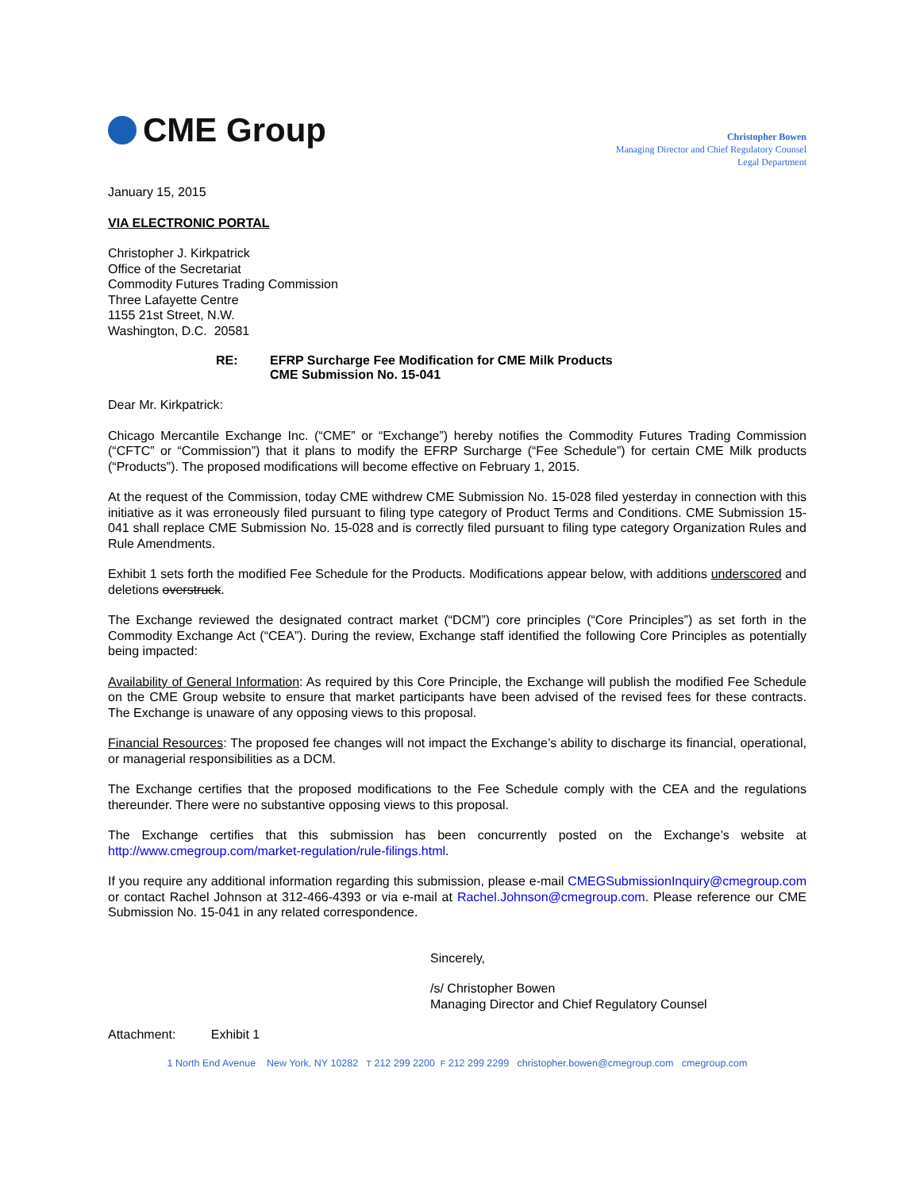CME Group
Christopher Bowen
Managing Director and Chief Regulatory Counsel
Legal Department
January 15, 2015
VIA ELECTRONIC PORTAL
Christopher J. Kirkpatrick
Office of the Secretariat
Commodity Futures Trading Commission
Three Lafayette Centre
1155 21st Street, N.W.
Washington, D.C. 20581
RE: EFRP Surcharge Fee Modification for CME Milk Products
CME Submission No. 15-041
Dear Mr. Kirkpatrick:
Chicago Mercantile Exchange Inc. (“CME” or “Exchange”) hereby notifies the Commodity Futures Trading Commission (“CFTC” or “Commission”) that it plans to modify the EFRP Surcharge (“Fee Schedule”) for certain CME Milk products (“Products”). The proposed modifications will become effective on February 1, 2015.
At the request of the Commission, today CME withdrew CME Submission No. 15-028 filed yesterday in connection with this initiative as it was erroneously filed pursuant to filing type category of Product Terms and Conditions. CME Submission 15-041 shall replace CME Submission No. 15-028 and is correctly filed pursuant to filing type category Organization Rules and Rule Amendments.
Exhibit 1 sets forth the modified Fee Schedule for the Products. Modifications appear below, with additions underscored and deletions overstruck.
The Exchange reviewed the designated contract market (“DCM”) core principles (“Core Principles”) as set forth in the Commodity Exchange Act (“CEA”). During the review, Exchange staff identified the following Core Principles as potentially being impacted:
Availability of General Information: As required by this Core Principle, the Exchange will publish the modified Fee Schedule on the CME Group website to ensure that market participants have been advised of the revised fees for these contracts. The Exchange is unaware of any opposing views to this proposal.
Financial Resources: The proposed fee changes will not impact the Exchange’s ability to discharge its financial, operational, or managerial responsibilities as a DCM.
The Exchange certifies that the proposed modifications to the Fee Schedule comply with the CEA and the regulations thereunder. There were no substantive opposing views to this proposal.
The Exchange certifies that this submission has been concurrently posted on the Exchange’s website at http://www.cmegroup.com/market-regulation/rule-filings.html.
If you require any additional information regarding this submission, please e-mail CMEGSubmissionInquiry@cmegroup.com or contact Rachel Johnson at 312-466-4393 or via e-mail at Rachel.Johnson@cmegroup.com. Please reference our CME Submission No. 15-041 in any related correspondence.
Sincerely,
/s/ Christopher Bowen
Managing Director and Chief Regulatory Counsel
Attachment: Exhibit 1
1 North End Avenue New York, NY 10282 T 212 299 2200 F 212 299 2299 christopher.bowen@cmegroup.com cmegroup.com